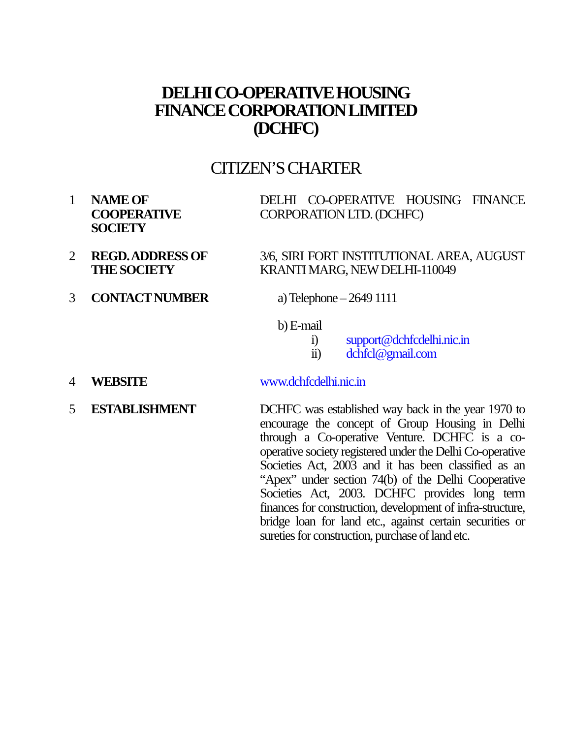DELHI CO-OPERATIVE HOUSING
FINANCE CORPORATION LIMITED
(DCHFC)
CITIZEN’S CHARTER
| 1 | NAME OF COOPERATIVE SOCIETY | DELHI CO-OPERATIVE HOUSING FINANCE CORPORATION LTD. (DCHFC) |
| 2 | REGD. ADDRESS OF THE SOCIETY | 3/6, SIRI FORT INSTITUTIONAL AREA, AUGUST KRANTI MARG, NEW DELHI-110049 |
| 3 | CONTACT NUMBER | a) Telephone – 2649 1111 b) E-mail i) support@dchfcdelhi.nic.in ii) dchfcl@gmail.com |
| 4 | WEBSITE | www.dchfcdelhi.nic.in |
| 5 | ESTABLISHMENT | DCHFC was established way back in the year 1970 to encourage the concept of Group Housing in Delhi through a Co-operative Venture. DCHFC is a co-operative society registered under the Delhi Co-operative Societies Act, 2003 and it has been classified as an “Apex” under section 74(b) of the Delhi Cooperative Societies Act, 2003. DCHFC provides long term finances for construction, development of infra-structure, bridge loan for land etc., against certain securities or sureties for construction, purchase of land etc. |